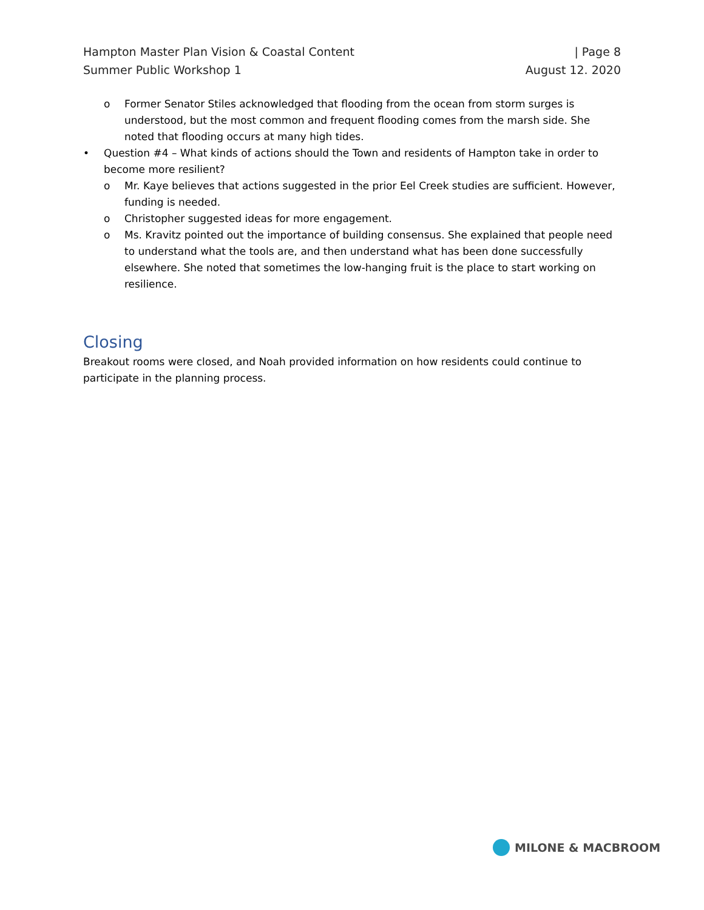Hampton Master Plan Vision & Coastal Content | Page 8
Summer Public Workshop 1 August 12. 2020
o Former Senator Stiles acknowledged that flooding from the ocean from storm surges is understood, but the most common and frequent flooding comes from the marsh side. She noted that flooding occurs at many high tides.
• Question #4 – What kinds of actions should the Town and residents of Hampton take in order to become more resilient?
o Mr. Kaye believes that actions suggested in the prior Eel Creek studies are sufficient. However, funding is needed.
o Christopher suggested ideas for more engagement.
o Ms. Kravitz pointed out the importance of building consensus. She explained that people need to understand what the tools are, and then understand what has been done successfully elsewhere. She noted that sometimes the low-hanging fruit is the place to start working on resilience.
Closing
Breakout rooms were closed, and Noah provided information on how residents could continue to participate in the planning process.
MILONE & MACBROOM